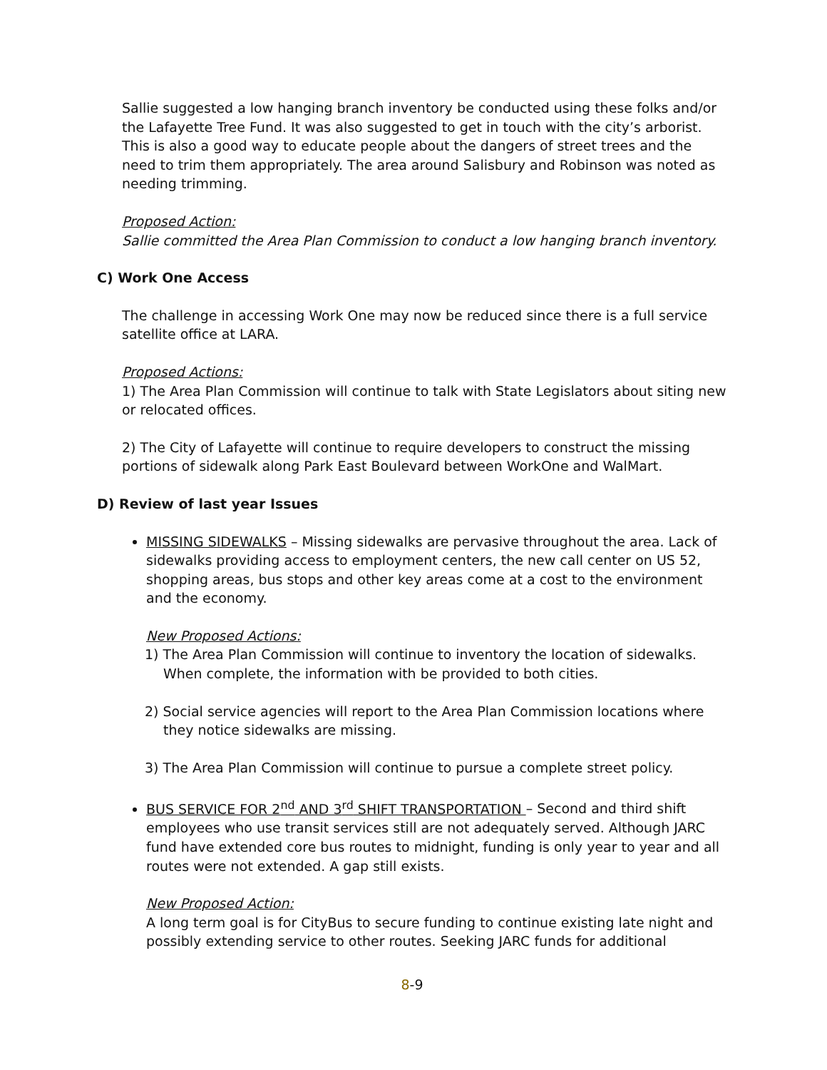Sallie suggested a low hanging branch inventory be conducted using these folks and/or the Lafayette Tree Fund. It was also suggested to get in touch with the city’s arborist. This is also a good way to educate people about the dangers of street trees and the need to trim them appropriately. The area around Salisbury and Robinson was noted as needing trimming.
Proposed Action:
Sallie committed the Area Plan Commission to conduct a low hanging branch inventory.
C) Work One Access
The challenge in accessing Work One may now be reduced since there is a full service satellite office at LARA.
Proposed Actions:
1) The Area Plan Commission will continue to talk with State Legislators about siting new or relocated offices.
2) The City of Lafayette will continue to require developers to construct the missing portions of sidewalk along Park East Boulevard between WorkOne and WalMart.
D) Review of last year Issues
MISSING SIDEWALKS – Missing sidewalks are pervasive throughout the area. Lack of sidewalks providing access to employment centers, the new call center on US 52, shopping areas, bus stops and other key areas come at a cost to the environment and the economy.
New Proposed Actions:
1) The Area Plan Commission will continue to inventory the location of sidewalks. When complete, the information with be provided to both cities.
2) Social service agencies will report to the Area Plan Commission locations where they notice sidewalks are missing.
3) The Area Plan Commission will continue to pursue a complete street policy.
BUS SERVICE FOR 2<sup>nd</sup> AND 3<sup>rd</sup> SHIFT TRANSPORTATION – Second and third shift employees who use transit services still are not adequately served. Although JARC fund have extended core bus routes to midnight, funding is only year to year and all routes were not extended. A gap still exists.
New Proposed Action:
A long term goal is for CityBus to secure funding to continue existing late night and possibly extending service to other routes. Seeking JARC funds for additional
8-9